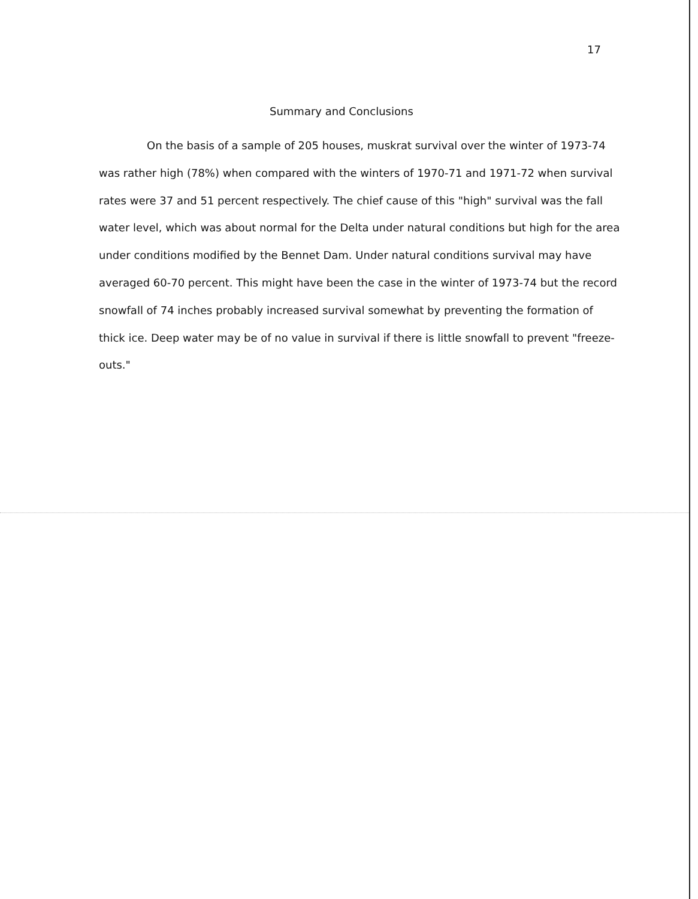17
Summary and Conclusions
On the basis of a sample of 205 houses, muskrat survival over the winter of 1973-74 was rather high (78%) when compared with the winters of 1970-71 and 1971-72 when survival rates were 37 and 51 percent respectively. The chief cause of this "high" survival was the fall water level, which was about normal for the Delta under natural conditions but high for the area under conditions modified by the Bennet Dam. Under natural conditions survival may have averaged 60-70 percent. This might have been the case in the winter of 1973-74 but the record snowfall of 74 inches probably increased survival somewhat by preventing the formation of thick ice. Deep water may be of no value in survival if there is little snowfall to prevent "freeze-outs."